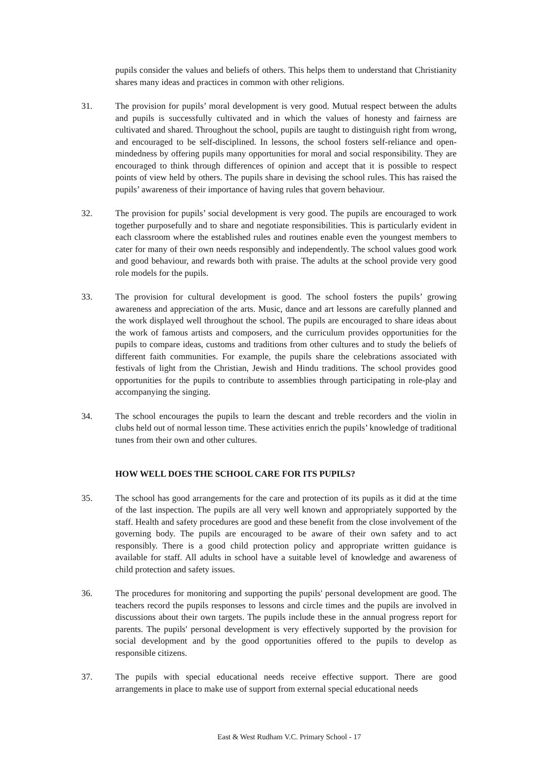pupils consider the values and beliefs of others. This helps them to understand that Christianity shares many ideas and practices in common with other religions.
31. The provision for pupils’ moral development is very good. Mutual respect between the adults and pupils is successfully cultivated and in which the values of honesty and fairness are cultivated and shared. Throughout the school, pupils are taught to distinguish right from wrong, and encouraged to be self-disciplined. In lessons, the school fosters self-reliance and open-mindedness by offering pupils many opportunities for moral and social responsibility. They are encouraged to think through differences of opinion and accept that it is possible to respect points of view held by others. The pupils share in devising the school rules. This has raised the pupils’ awareness of their importance of having rules that govern behaviour.
32. The provision for pupils’ social development is very good. The pupils are encouraged to work together purposefully and to share and negotiate responsibilities. This is particularly evident in each classroom where the established rules and routines enable even the youngest members to cater for many of their own needs responsibly and independently. The school values good work and good behaviour, and rewards both with praise. The adults at the school provide very good role models for the pupils.
33. The provision for cultural development is good. The school fosters the pupils’ growing awareness and appreciation of the arts. Music, dance and art lessons are carefully planned and the work displayed well throughout the school. The pupils are encouraged to share ideas about the work of famous artists and composers, and the curriculum provides opportunities for the pupils to compare ideas, customs and traditions from other cultures and to study the beliefs of different faith communities. For example, the pupils share the celebrations associated with festivals of light from the Christian, Jewish and Hindu traditions. The school provides good opportunities for the pupils to contribute to assemblies through participating in role-play and accompanying the singing.
34. The school encourages the pupils to learn the descant and treble recorders and the violin in clubs held out of normal lesson time. These activities enrich the pupils’ knowledge of traditional tunes from their own and other cultures.
HOW WELL DOES THE SCHOOL CARE FOR ITS PUPILS?
35. The school has good arrangements for the care and protection of its pupils as it did at the time of the last inspection. The pupils are all very well known and appropriately supported by the staff. Health and safety procedures are good and these benefit from the close involvement of the governing body. The pupils are encouraged to be aware of their own safety and to act responsibly. There is a good child protection policy and appropriate written guidance is available for staff. All adults in school have a suitable level of knowledge and awareness of child protection and safety issues.
36. The procedures for monitoring and supporting the pupils' personal development are good. The teachers record the pupils responses to lessons and circle times and the pupils are involved in discussions about their own targets. The pupils include these in the annual progress report for parents. The pupils' personal development is very effectively supported by the provision for social development and by the good opportunities offered to the pupils to develop as responsible citizens.
37. The pupils with special educational needs receive effective support. There are good arrangements in place to make use of support from external special educational needs
East & West Rudham V.C. Primary School - 17